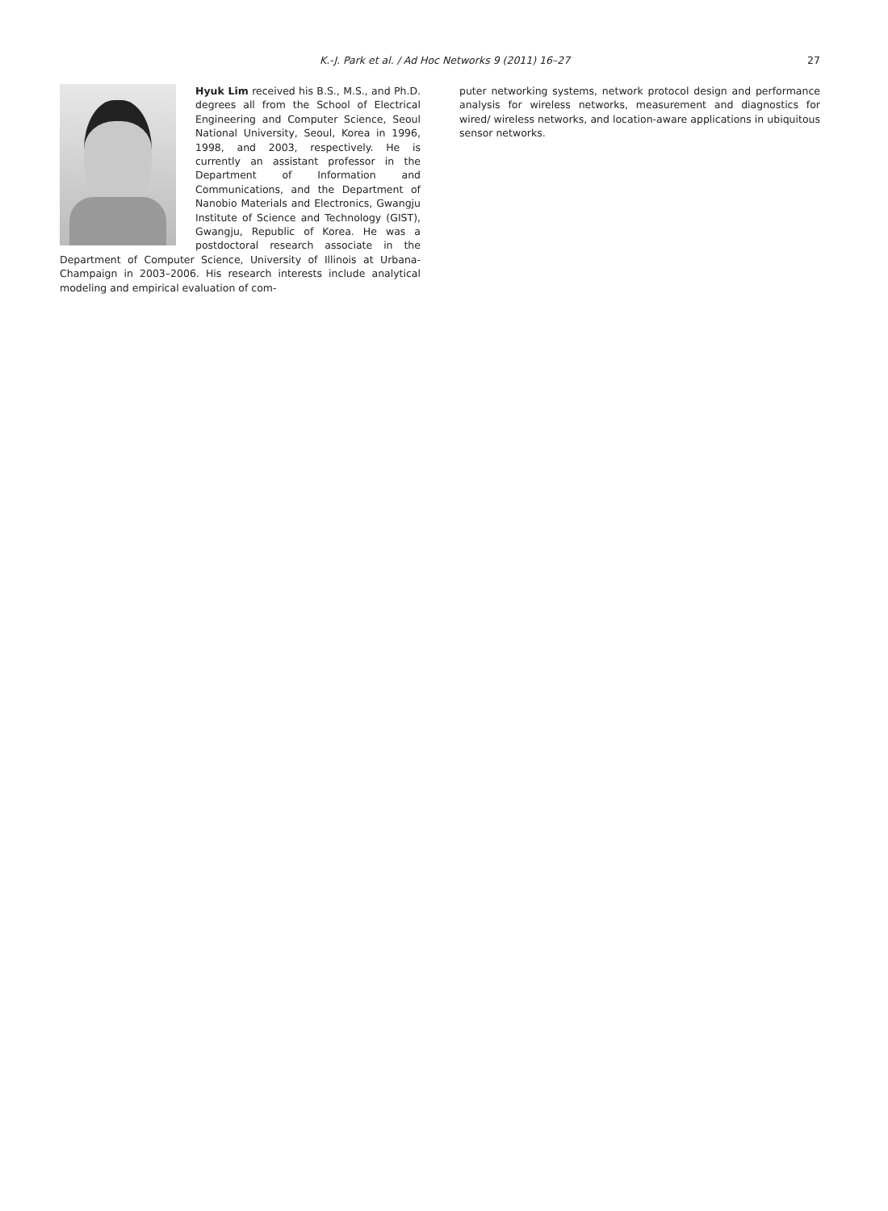K.-J. Park et al. / Ad Hoc Networks 9 (2011) 16–27 27
Hyuk Lim received his B.S., M.S., and Ph.D. degrees all from the School of Electrical Engineering and Computer Science, Seoul National University, Seoul, Korea in 1996, 1998, and 2003, respectively. He is currently an assistant professor in the Department of Information and Communications, and the Department of Nanobio Materials and Electronics, Gwangju Institute of Science and Technology (GIST), Gwangju, Republic of Korea. He was a postdoctoral research associate in the Department of Computer Science, University of Illinois at Urbana-Champaign in 2003–2006. His research interests include analytical modeling and empirical evaluation of com-
puter networking systems, network protocol design and performance analysis for wireless networks, measurement and diagnostics for wired/ wireless networks, and location-aware applications in ubiquitous sensor networks.